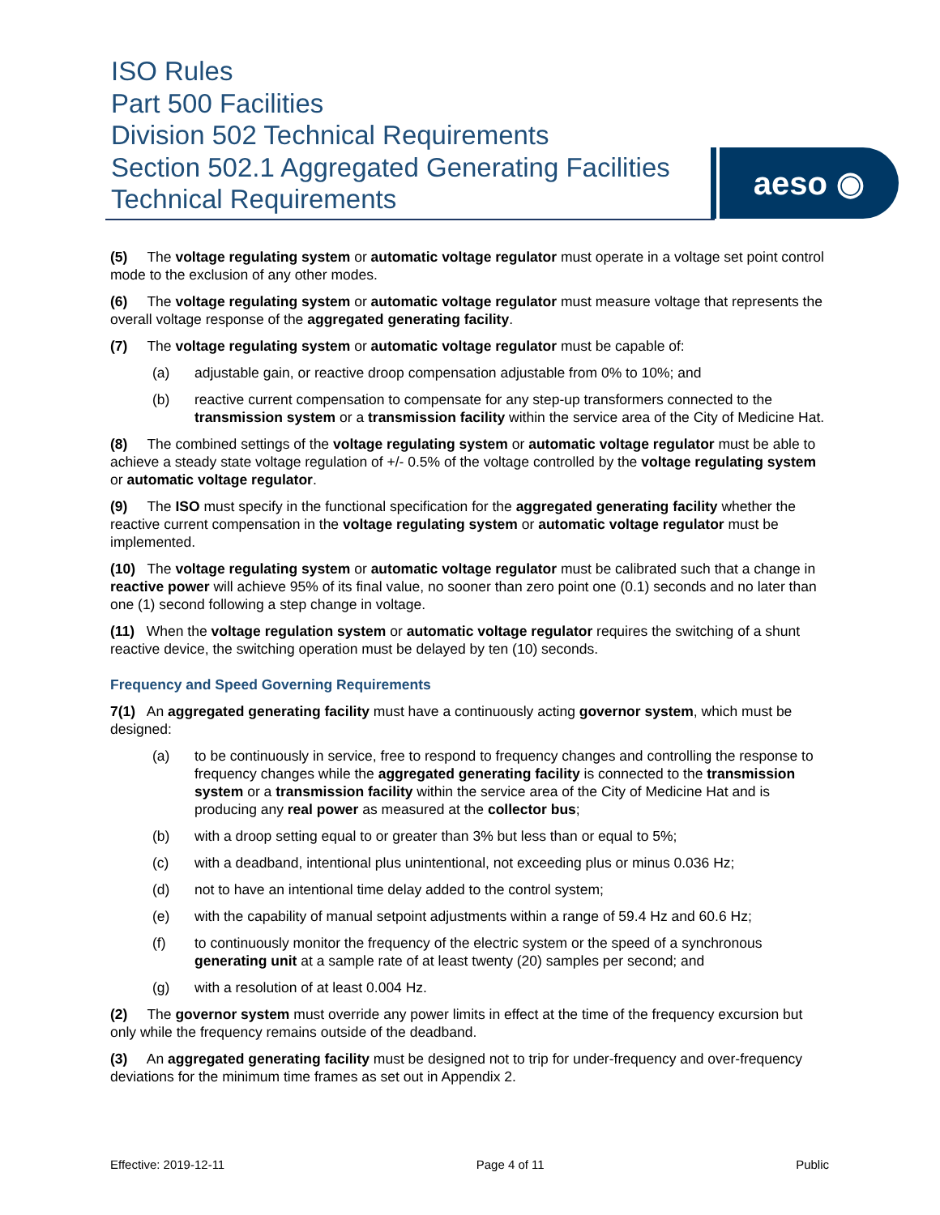ISO Rules
Part 500 Facilities
Division 502 Technical Requirements
Section 502.1 Aggregated Generating Facilities
Technical Requirements
aeso ◉
(5) The voltage regulating system or automatic voltage regulator must operate in a voltage set point control mode to the exclusion of any other modes.
(6) The voltage regulating system or automatic voltage regulator must measure voltage that represents the overall voltage response of the aggregated generating facility.
(7) The voltage regulating system or automatic voltage regulator must be capable of:
(a) adjustable gain, or reactive droop compensation adjustable from 0% to 10%; and
(b) reactive current compensation to compensate for any step-up transformers connected to the transmission system or a transmission facility within the service area of the City of Medicine Hat.
(8) The combined settings of the voltage regulating system or automatic voltage regulator must be able to achieve a steady state voltage regulation of +/- 0.5% of the voltage controlled by the voltage regulating system or automatic voltage regulator.
(9) The ISO must specify in the functional specification for the aggregated generating facility whether the reactive current compensation in the voltage regulating system or automatic voltage regulator must be implemented.
(10) The voltage regulating system or automatic voltage regulator must be calibrated such that a change in reactive power will achieve 95% of its final value, no sooner than zero point one (0.1) seconds and no later than one (1) second following a step change in voltage.
(11) When the voltage regulation system or automatic voltage regulator requires the switching of a shunt reactive device, the switching operation must be delayed by ten (10) seconds.
Frequency and Speed Governing Requirements
7(1) An aggregated generating facility must have a continuously acting governor system, which must be designed:
(a) to be continuously in service, free to respond to frequency changes and controlling the response to frequency changes while the aggregated generating facility is connected to the transmission system or a transmission facility within the service area of the City of Medicine Hat and is producing any real power as measured at the collector bus;
(b) with a droop setting equal to or greater than 3% but less than or equal to 5%;
(c) with a deadband, intentional plus unintentional, not exceeding plus or minus 0.036 Hz;
(d) not to have an intentional time delay added to the control system;
(e) with the capability of manual setpoint adjustments within a range of 59.4 Hz and 60.6 Hz;
(f) to continuously monitor the frequency of the electric system or the speed of a synchronous generating unit at a sample rate of at least twenty (20) samples per second; and
(g) with a resolution of at least 0.004 Hz.
(2) The governor system must override any power limits in effect at the time of the frequency excursion but only while the frequency remains outside of the deadband.
(3) An aggregated generating facility must be designed not to trip for under-frequency and over-frequency deviations for the minimum time frames as set out in Appendix 2.
Effective: 2019-12-11 Page 4 of 11 Public